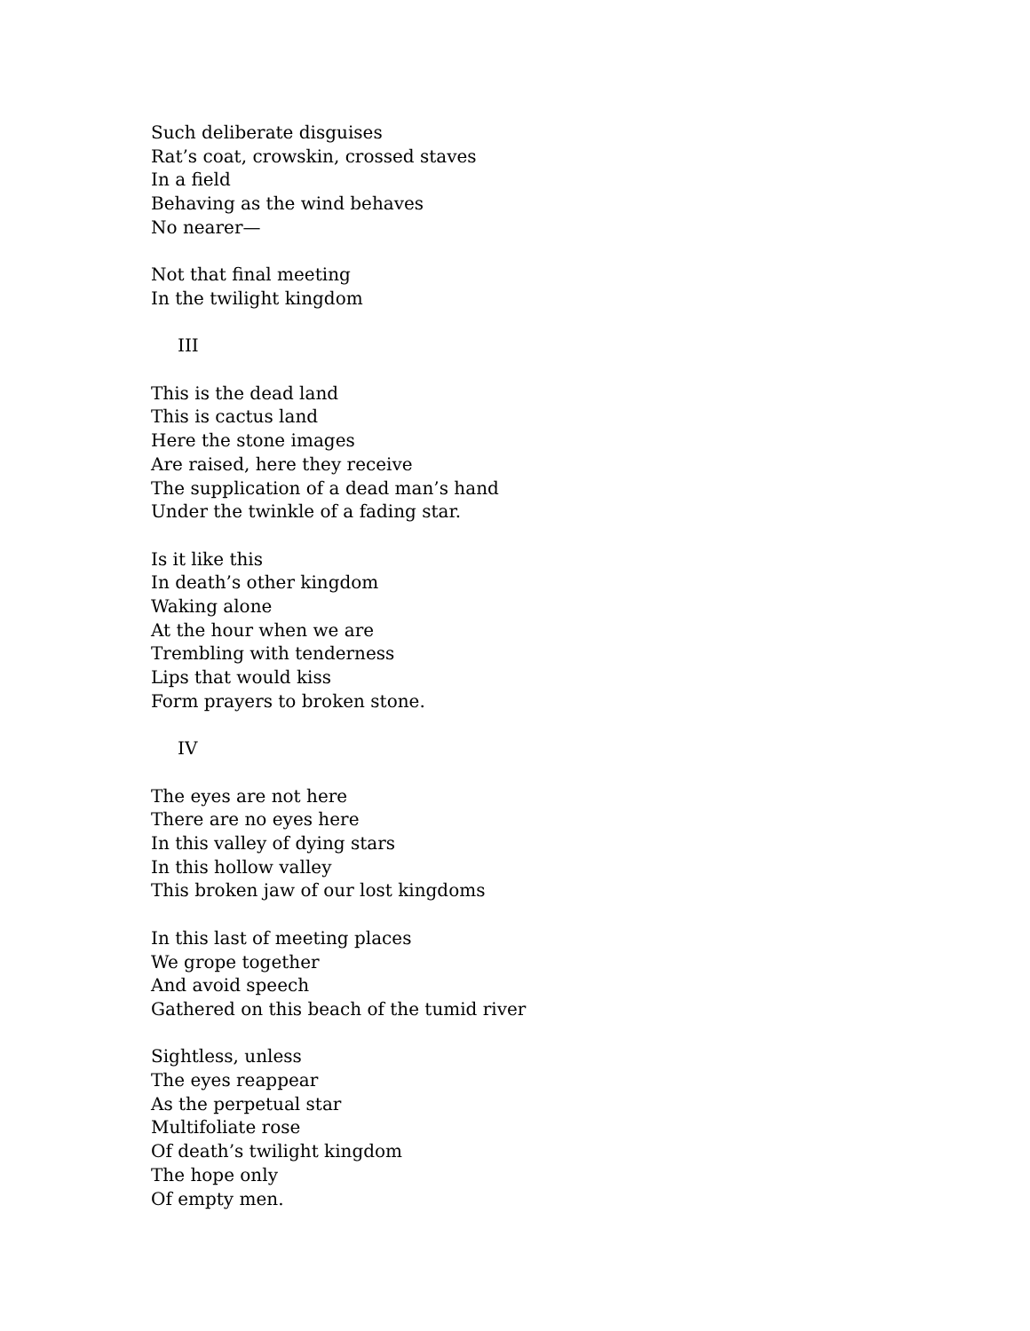Such deliberate disguises
Rat’s coat, crowskin, crossed staves
In a field
Behaving as the wind behaves
No nearer—
Not that final meeting
In the twilight kingdom
III
This is the dead land
This is cactus land
Here the stone images
Are raised, here they receive
The supplication of a dead man’s hand
Under the twinkle of a fading star.
Is it like this
In death’s other kingdom
Waking alone
At the hour when we are
Trembling with tenderness
Lips that would kiss
Form prayers to broken stone.
IV
The eyes are not here
There are no eyes here
In this valley of dying stars
In this hollow valley
This broken jaw of our lost kingdoms
In this last of meeting places
We grope together
And avoid speech
Gathered on this beach of the tumid river
Sightless, unless
The eyes reappear
As the perpetual star
Multifoliate rose
Of death’s twilight kingdom
The hope only
Of empty men.